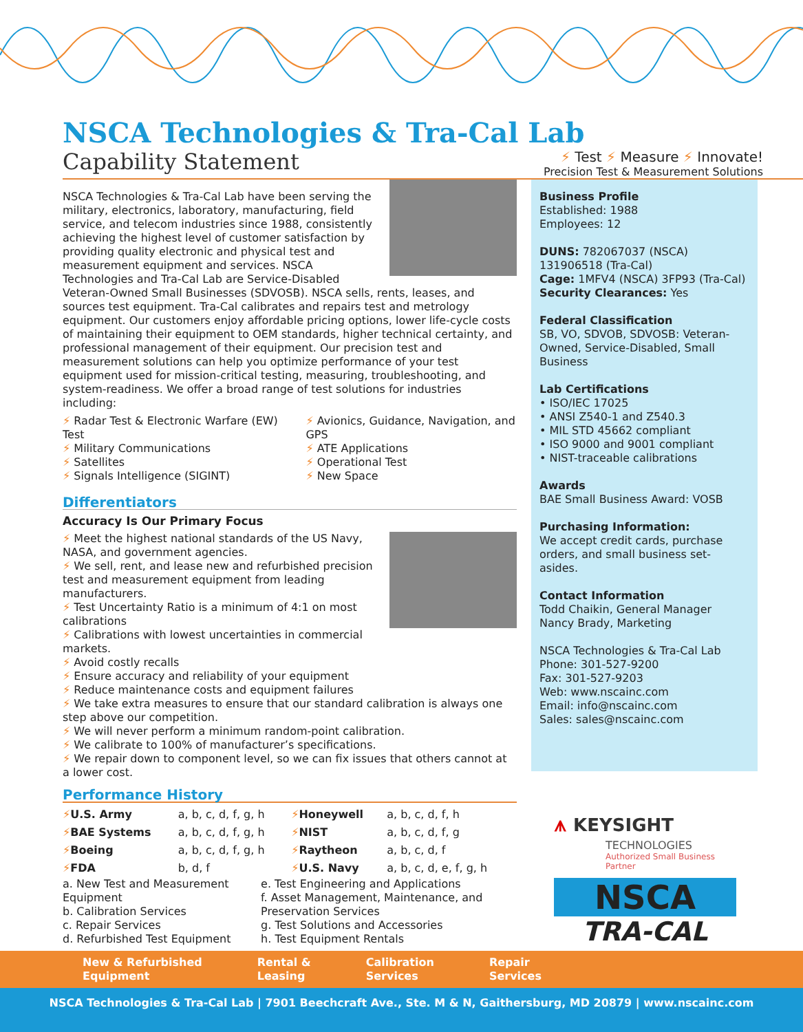NSCA Technologies & Tra-Cal Lab
Capability Statement
⚡ Test ⚡ Measure ⚡ Innovate!
Precision Test & Measurement Solutions
NSCA Technologies & Tra-Cal Lab have been serving the military, electronics, laboratory, manufacturing, field service, and telecom industries since 1988, consistently achieving the highest level of customer satisfaction by providing quality electronic and physical test and measurement equipment and services. NSCA Technologies and Tra-Cal Lab are Service-Disabled Veteran-Owned Small Businesses (SDVOSB). NSCA sells, rents, leases, and sources test equipment. Tra-Cal calibrates and repairs test and metrology equipment. Our customers enjoy affordable pricing options, lower life-cycle costs of maintaining their equipment to OEM standards, higher technical certainty, and professional management of their equipment. Our precision test and measurement solutions can help you optimize performance of your test equipment used for mission-critical testing, measuring, troubleshooting, and system-readiness. We offer a broad range of test solutions for industries including:
⚡ Radar Test & Electronic Warfare (EW) Test
⚡ Military Communications
⚡ Satellites
⚡ Signals Intelligence (SIGINT)
⚡ Avionics, Guidance, Navigation, and GPS
⚡ ATE Applications
⚡ Operational Test
⚡ New Space
Differentiators
Accuracy Is Our Primary Focus
⚡ Meet the highest national standards of the US Navy, NASA, and government agencies.
⚡ We sell, rent, and lease new and refurbished precision test and measurement equipment from leading manufacturers.
⚡ Test Uncertainty Ratio is a minimum of 4:1 on most calibrations
⚡ Calibrations with lowest uncertainties in commercial markets.
⚡ Avoid costly recalls
⚡ Ensure accuracy and reliability of your equipment
⚡ Reduce maintenance costs and equipment failures
⚡ We take extra measures to ensure that our standard calibration is always one step above our competition.
⚡ We will never perform a minimum random-point calibration.
⚡ We calibrate to 100% of manufacturer’s specifications.
⚡ We repair down to component level, so we can fix issues that others cannot at a lower cost.
Performance History
| ⚡ U.S. Army | a, b, c, d, f, g, h | ⚡ Honeywell | a, b, c, d, f, h |
| ⚡ BAE Systems | a, b, c, d, f, g, h | ⚡ NIST | a, b, c, d, f, g |
| ⚡ Boeing | a, b, c, d, f, g, h | ⚡ Raytheon | a, b, c, d, f |
| ⚡ FDA | b, d, f | ⚡ U.S. Navy | a, b, c, d, e, f, g, h |
a. New Test and Measurement Equipment
b. Calibration Services
c. Repair Services
d. Refurbished Test Equipment
e. Test Engineering and Applications
f. Asset Management, Maintenance, and Preservation Services
g. Test Solutions and Accessories
h. Test Equipment Rentals
Business Profile
Established: 1988
Employees: 12
DUNS: 782067037 (NSCA) 131906518 (Tra-Cal)
Cage: 1MFV4 (NSCA) 3FP93 (Tra-Cal)
Security Clearances: Yes
Federal Classification
SB, VO, SDVOB, SDVOSB: Veteran-Owned, Service-Disabled, Small Business
Lab Certifications
• ISO/IEC 17025
• ANSI Z540-1 and Z540.3
• MIL STD 45662 compliant
• ISO 9000 and 9001 compliant
• NIST-traceable calibrations
Awards
BAE Small Business Award: VOSB
Purchasing Information:
We accept credit cards, purchase orders, and small business set-asides.
Contact Information
Todd Chaikin, General Manager
Nancy Brady, Marketing
NSCA Technologies & Tra-Cal Lab
Phone: 301-527-9200
Fax: 301-527-9203
Web: www.nscainc.com
Email: info@nscainc.com
Sales: sales@nscainc.com
⩚ KEYSIGHT
TECHNOLOGIES
Authorized Small Business Partner
NSCA
TRA-CAL
New & Refurbished
Equipment
Rental &
Leasing
Calibration
Services
Repair
Services
NSCA Technologies & Tra-Cal Lab | 7901 Beechcraft Ave., Ste. M & N, Gaithersburg, MD 20879 | www.nscainc.com